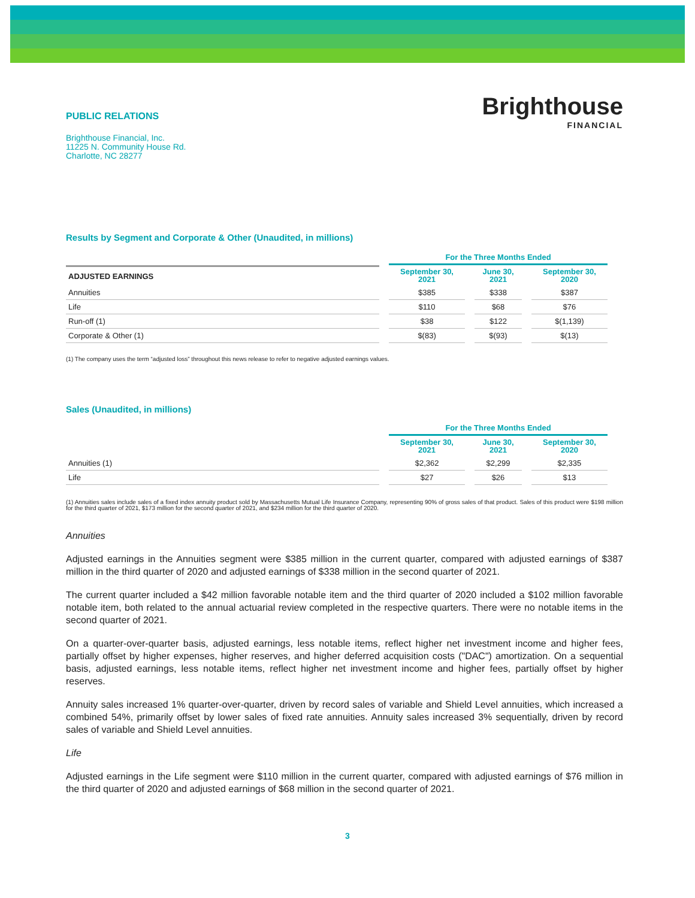PUBLIC RELATIONS
Brighthouse Financial, Inc.
11225 N. Community House Rd.
Charlotte, NC 28277
Brighthouse
FINANCIAL
Results by Segment and Corporate & Other (Unaudited, in millions)
| | For the Three Months Ended | | |
| --- | --- | --- | --- |
| ADJUSTED EARNINGS | September 30, 2021 | June 30, 2021 | September 30, 2020 |
| Annuities | $385 | $338 | $387 |
| Life | $110 | $68 | $76 |
| Run-off (1) | $38 | $122 | $(1,139) |
| Corporate & Other (1) | $(83) | $(93) | $(13) |
(1) The company uses the term “adjusted loss” throughout this news release to refer to negative adjusted earnings values.
Sales (Unaudited, in millions)
| | For the Three Months Ended | | |
| --- | --- | --- | --- |
| | September 30, 2021 | June 30, 2021 | September 30, 2020 |
| Annuities (1) | $2,362 | $2,299 | $2,335 |
| Life | $27 | $26 | $13 |
(1) Annuities sales include sales of a fixed index annuity product sold by Massachusetts Mutual Life Insurance Company, representing 90% of gross sales of that product. Sales of this product were $198 million for the third quarter of 2021, $173 million for the second quarter of 2021, and $234 million for the third quarter of 2020.
Annuities
Adjusted earnings in the Annuities segment were $385 million in the current quarter, compared with adjusted earnings of $387 million in the third quarter of 2020 and adjusted earnings of $338 million in the second quarter of 2021.
The current quarter included a $42 million favorable notable item and the third quarter of 2020 included a $102 million favorable notable item, both related to the annual actuarial review completed in the respective quarters. There were no notable items in the second quarter of 2021.
On a quarter-over-quarter basis, adjusted earnings, less notable items, reflect higher net investment income and higher fees, partially offset by higher expenses, higher reserves, and higher deferred acquisition costs ("DAC") amortization. On a sequential basis, adjusted earnings, less notable items, reflect higher net investment income and higher fees, partially offset by higher reserves.
Annuity sales increased 1% quarter-over-quarter, driven by record sales of variable and Shield Level annuities, which increased a combined 54%, primarily offset by lower sales of fixed rate annuities. Annuity sales increased 3% sequentially, driven by record sales of variable and Shield Level annuities.
Life
Adjusted earnings in the Life segment were $110 million in the current quarter, compared with adjusted earnings of $76 million in the third quarter of 2020 and adjusted earnings of $68 million in the second quarter of 2021.
3